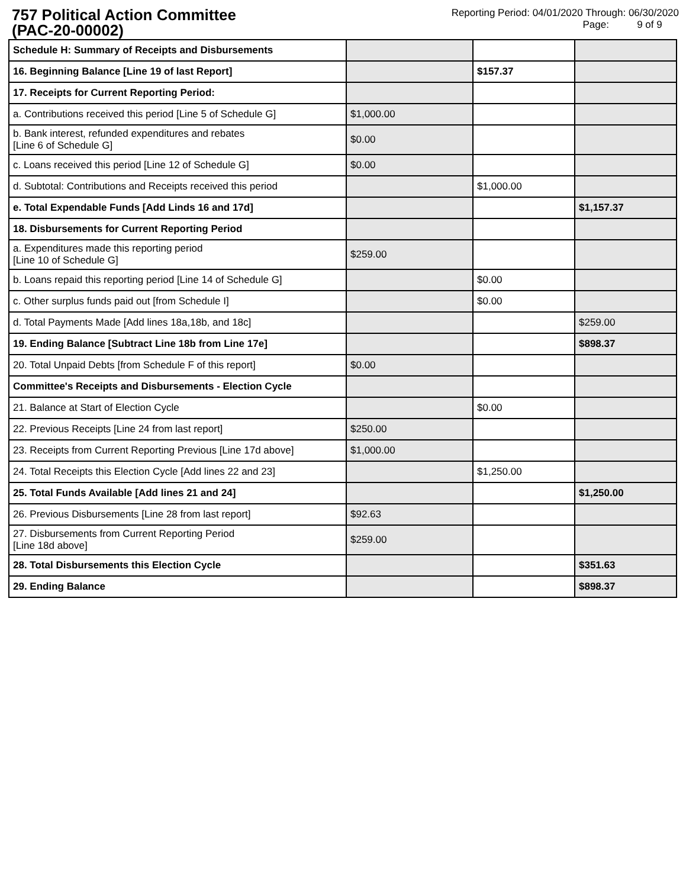757 Political Action Committee
(PAC-20-00002)
Reporting Period: 04/01/2020 Through: 06/30/2020
Page: 9 of 9
| Schedule H: Summary of Receipts and Disbursements | | | |
| 16. Beginning Balance [Line 19 of last Report] | | $157.37 | |
| 17. Receipts for Current Reporting Period: | | | |
| a. Contributions received this period [Line 5 of Schedule G] | $1,000.00 | | |
| b. Bank interest, refunded expenditures and rebates [Line 6 of Schedule G] | $0.00 | | |
| c. Loans received this period [Line 12 of Schedule G] | $0.00 | | |
| d. Subtotal: Contributions and Receipts received this period | | $1,000.00 | |
| e. Total Expendable Funds [Add Linds 16 and 17d] | | | $1,157.37 |
| 18. Disbursements for Current Reporting Period | | | |
| a. Expenditures made this reporting period [Line 10 of Schedule G] | $259.00 | | |
| b. Loans repaid this reporting period [Line 14 of Schedule G] | | $0.00 | |
| c. Other surplus funds paid out [from Schedule I] | | $0.00 | |
| d. Total Payments Made [Add lines 18a,18b, and 18c] | | | $259.00 |
| 19. Ending Balance [Subtract Line 18b from Line 17e] | | | $898.37 |
| 20. Total Unpaid Debts [from Schedule F of this report] | $0.00 | | |
| Committee's Receipts and Disbursements - Election Cycle | | | |
| 21. Balance at Start of Election Cycle | | $0.00 | |
| 22. Previous Receipts [Line 24 from last report] | $250.00 | | |
| 23. Receipts from Current Reporting Previous [Line 17d above] | $1,000.00 | | |
| 24. Total Receipts this Election Cycle [Add lines 22 and 23] | | $1,250.00 | |
| 25. Total Funds Available [Add lines 21 and 24] | | | $1,250.00 |
| 26. Previous Disbursements [Line 28 from last report] | $92.63 | | |
| 27. Disbursements from Current Reporting Period [Line 18d above] | $259.00 | | |
| 28. Total Disbursements this Election Cycle | | | $351.63 |
| 29. Ending Balance | | | $898.37 |